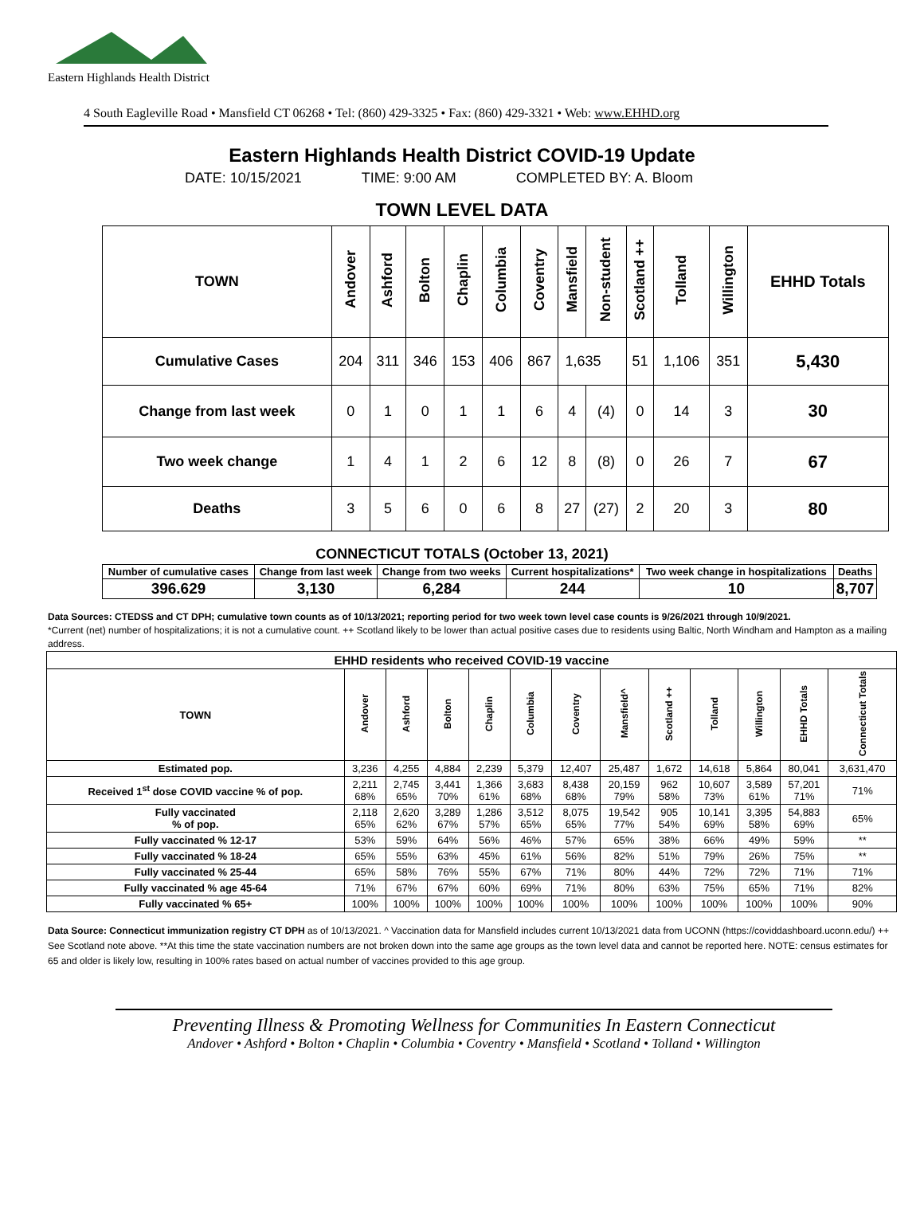Eastern Highlands Health District
4 South Eagleville Road • Mansfield CT 06268 • Tel: (860) 429-3325 • Fax: (860) 429-3321 • Web: www.EHHD.org
Eastern Highlands Health District COVID-19 Update
DATE: 10/15/2021 TIME: 9:00 AM COMPLETED BY: A. Bloom
TOWN LEVEL DATA
| TOWN | Andover | Ashford | Bolton | Chaplin | Columbia | Coventry | Mansfield | Non-student | Scotland ++ | Tolland | Willington | EHHD Totals |
| --- | --- | --- | --- | --- | --- | --- | --- | --- | --- | --- | --- | --- |
| Cumulative Cases | 204 | 311 | 346 | 153 | 406 | 867 | 1,635 | | 51 | 1,106 | 351 | 5,430 |
| Change from last week | 0 | 1 | 0 | 1 | 1 | 6 | 4 | (4) | 0 | 14 | 3 | 30 |
| Two week change | 1 | 4 | 1 | 2 | 6 | 12 | 8 | (8) | 0 | 26 | 7 | 67 |
| Deaths | 3 | 5 | 6 | 0 | 6 | 8 | 27 | (27) | 2 | 20 | 3 | 80 |
CONNECTICUT TOTALS (October 13, 2021)
| Number of cumulative cases | Change from last week | Change from two weeks | Current hospitalizations* | Two week change in hospitalizations | Deaths |
| --- | --- | --- | --- | --- | --- |
| 396.629 | 3,130 | 6,284 | 244 | 10 | 8,707 |
Data Sources: CTEDSS and CT DPH; cumulative town counts as of 10/13/2021; reporting period for two week town level case counts is 9/26/2021 through 10/9/2021.
*Current (net) number of hospitalizations; it is not a cumulative count. ++ Scotland likely to be lower than actual positive cases due to residents using Baltic, North Windham and Hampton as a mailing address.
| EHHD residents who received COVID-19 vaccine | | | | | | | | | | | | |
| --- | --- | --- | --- | --- | --- | --- | --- | --- | --- | --- | --- | --- |
| TOWN | Andover | Ashford | Bolton | Chaplin | Columbia | Coventry | Mansfield^ | Scotland ++ | Tolland | Willington | EHHD Totals | Connecticut Totals |
| Estimated pop. | 3,236 | 4,255 | 4,884 | 2,239 | 5,379 | 12,407 | 25,487 | 1,672 | 14,618 | 5,864 | 80,041 | 3,631,470 |
| Received 1<sup>st</sup> dose COVID vaccine % of pop. | 2,211 68% | 2,745 65% | 3,441 70% | 1,366 61% | 3,683 68% | 8,438 68% | 20,159 79% | 962 58% | 10,607 73% | 3,589 61% | 57,201 71% | 71% |
| Fully vaccinated % of pop. | 2,118 65% | 2,620 62% | 3,289 67% | 1,286 57% | 3,512 65% | 8,075 65% | 19,542 77% | 905 54% | 10,141 69% | 3,395 58% | 54,883 69% | 65% |
| Fully vaccinated % 12-17 | 53% | 59% | 64% | 56% | 46% | 57% | 65% | 38% | 66% | 49% | 59% | ** |
| Fully vaccinated % 18-24 | 65% | 55% | 63% | 45% | 61% | 56% | 82% | 51% | 79% | 26% | 75% | ** |
| Fully vaccinated % 25-44 | 65% | 58% | 76% | 55% | 67% | 71% | 80% | 44% | 72% | 72% | 71% | 71% |
| Fully vaccinated % age 45-64 | 71% | 67% | 67% | 60% | 69% | 71% | 80% | 63% | 75% | 65% | 71% | 82% |
| Fully vaccinated % 65+ | 100% | 100% | 100% | 100% | 100% | 100% | 100% | 100% | 100% | 100% | 100% | 90% |
Data Source: Connecticut immunization registry CT DPH as of 10/13/2021. ^ Vaccination data for Mansfield includes current 10/13/2021 data from UCONN (https://coviddashboard.uconn.edu/) ++ See Scotland note above. **At this time the state vaccination numbers are not broken down into the same age groups as the town level data and cannot be reported here. NOTE: census estimates for 65 and older is likely low, resulting in 100% rates based on actual number of vaccines provided to this age group.
Preventing Illness & Promoting Wellness for Communities In Eastern Connecticut
Andover • Ashford • Bolton • Chaplin • Columbia • Coventry • Mansfield • Scotland • Tolland • Willington